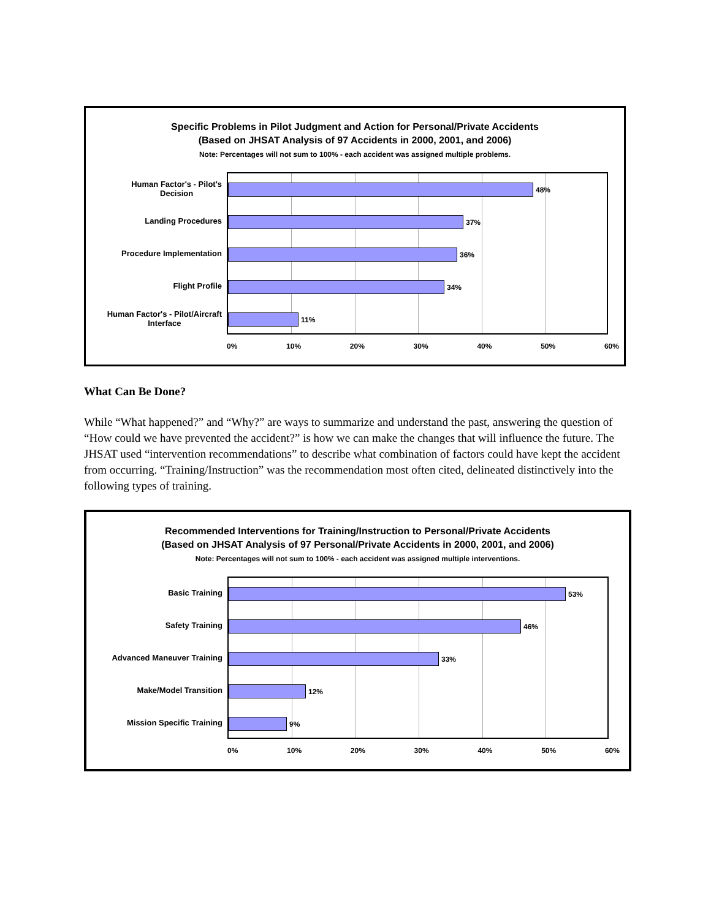Specific Problems in Pilot Judgment and Action for Personal/Private Accidents
(Based on JHSAT Analysis of 97 Accidents in 2000, 2001, and 2006)
Note: Percentages will not sum to 100% - each accident was assigned multiple problems.
Human Factor's - Pilot's
Decision
Landing Procedures
Procedure Implementation
Flight Profile
Human Factor's - Pilot/Aircraft
Interface
48%
37%
36%
34%
11%
0% 10% 20% 30% 40% 50% 60%
What Can Be Done?
While “What happened?” and “Why?” are ways to summarize and understand the past, answering the question of “How could we have prevented the accident?” is how we can make the changes that will influence the future. The JHSAT used “intervention recommendations” to describe what combination of factors could have kept the accident from occurring. “Training/Instruction” was the recommendation most often cited, delineated distinctively into the following types of training.
Recommended Interventions for Training/Instruction to Personal/Private Accidents
(Based on JHSAT Analysis of 97 Personal/Private Accidents in 2000, 2001, and 2006)
Note: Percentages will not sum to 100% - each accident was assigned multiple interventions.
Basic Training
Safety Training
Advanced Maneuver Training
Make/Model Transition
Mission Specific Training
53%
46%
33%
12%
9%
0% 10% 20% 30% 40% 50% 60%